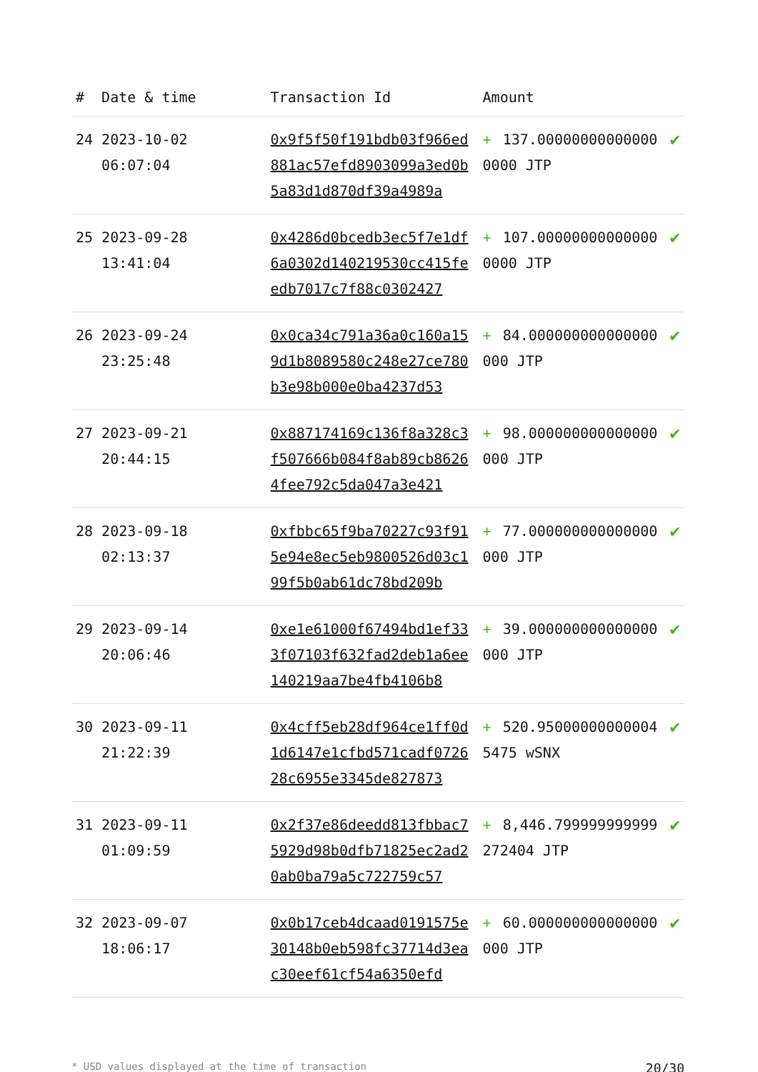| # | Date & time | Transaction Id | Amount | |
| --- | --- | --- | --- | --- |
| 24 | 2023-10-02 06:07:04 | 0x9f5f50f191bdb03f966ed881ac57efd8903099a3ed0b5a83d1d870df39a4989a | + 137.000000000000000000 JTP | ✔ |
| 25 | 2023-09-28 13:41:04 | 0x4286d0bcedb3ec5f7e1df6a0302d140219530cc415feedb7017c7f88c0302427 | + 107.000000000000000000 JTP | ✔ |
| 26 | 2023-09-24 23:25:48 | 0x0ca34c791a36a0c160a159d1b8089580c248e27ce780b3e98b000e0ba4237d53 | + 84.000000000000000000 JTP | ✔ |
| 27 | 2023-09-21 20:44:15 | 0x887174169c136f8a328c3f507666b084f8ab89cb86264fee792c5da047a3e421 | + 98.000000000000000000 JTP | ✔ |
| 28 | 2023-09-18 02:13:37 | 0xfbbc65f9ba70227c93f915e94e8ec5eb9800526d03c199f5b0ab61dc78bd209b | + 77.000000000000000000 JTP | ✔ |
| 29 | 2023-09-14 20:06:46 | 0xe1e61000f67494bd1ef333f07103f632fad2deb1a6ee140219aa7be4fb4106b8 | + 39.000000000000000000 JTP | ✔ |
| 30 | 2023-09-11 21:22:39 | 0x4cff5eb28df964ce1ff0d1d6147e1cfbd571cadf072628c6955e3345de827873 | + 520.950000000000045475 wSNX | ✔ |
| 31 | 2023-09-11 01:09:59 | 0x2f37e86deedd813fbbac75929d98b0dfb71825ec2ad20ab0ba79a5c722759c57 | + 8,446.799999999999272404 JTP | ✔ |
| 32 | 2023-09-07 18:06:17 | 0x0b17ceb4dcaad0191575e30148b0eb598fc37714d3eac30eef61cf54a6350efd | + 60.000000000000000000 JTP | ✔ |
* USD values displayed at the time of transaction 20/30